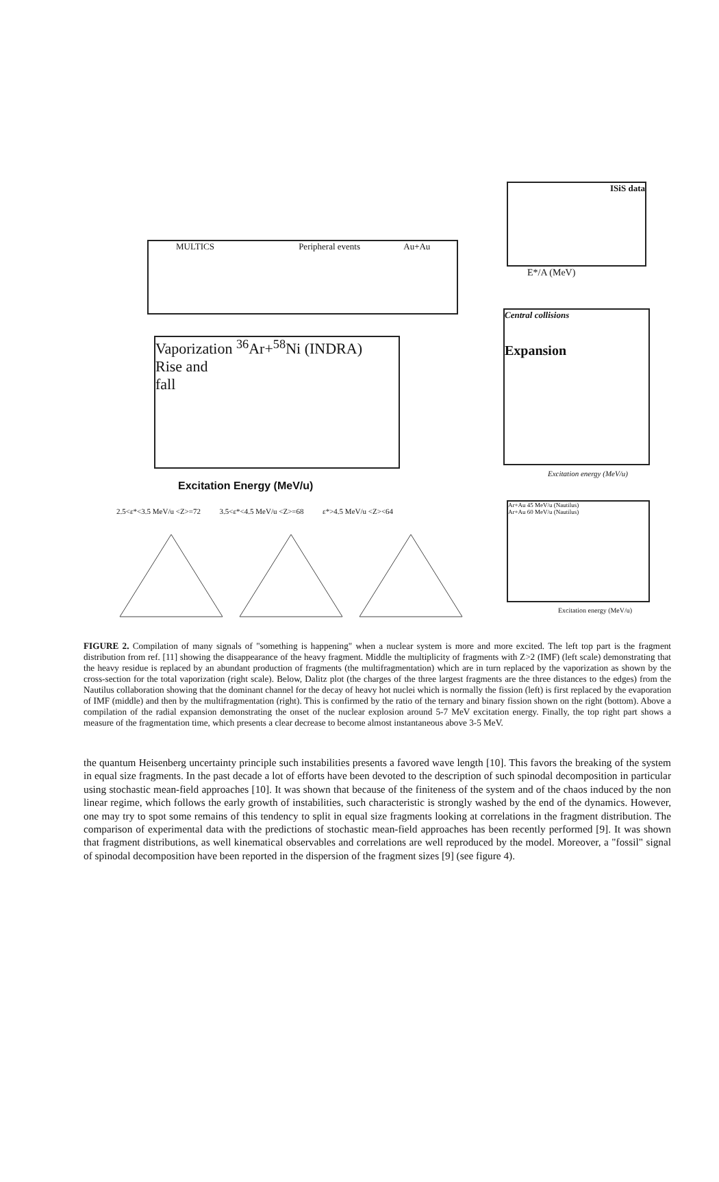MULTICS Peripheral events Au+Au
ISiS data
E*/A (MeV)
Vaporization <sup>36</sup>Ar+<sup>58</sup>Ni (INDRA)
Rise and
fall
Excitation Energy (MeV/u)
Central collisions
Expansion
Excitation energy (MeV/u)
2.5<ε*<3.5 MeV/u <Z>=72 3.5<ε*<4.5 MeV/u <Z>=68 ε*>4.5 MeV/u <Z><64
Ar+Au 45 MeV/u (Nautilus)
Ar+Au 60 MeV/u (Nautilus)
Excitation energy (MeV/u)
FIGURE 2. Compilation of many signals of "something is happening" when a nuclear system is more and more excited. The left top part is the fragment distribution from ref. [11] showing the disappearance of the heavy fragment. Middle the multiplicity of fragments with Z>2 (IMF) (left scale) demonstrating that the heavy residue is replaced by an abundant production of fragments (the multifragmentation) which are in turn replaced by the vaporization as shown by the cross-section for the total vaporization (right scale). Below, Dalitz plot (the charges of the three largest fragments are the three distances to the edges) from the Nautilus collaboration showing that the dominant channel for the decay of heavy hot nuclei which is normally the fission (left) is first replaced by the evaporation of IMF (middle) and then by the multifragmentation (right). This is confirmed by the ratio of the ternary and binary fission shown on the right (bottom). Above a compilation of the radial expansion demonstrating the onset of the nuclear explosion around 5-7 MeV excitation energy. Finally, the top right part shows a measure of the fragmentation time, which presents a clear decrease to become almost instantaneous above 3-5 MeV.
the quantum Heisenberg uncertainty principle such instabilities presents a favored wave length [10]. This favors the breaking of the system in equal size fragments. In the past decade a lot of efforts have been devoted to the description of such spinodal decomposition in particular using stochastic mean-field approaches [10]. It was shown that because of the finiteness of the system and of the chaos induced by the non linear regime, which follows the early growth of instabilities, such characteristic is strongly washed by the end of the dynamics. However, one may try to spot some remains of this tendency to split in equal size fragments looking at correlations in the fragment distribution. The comparison of experimental data with the predictions of stochastic mean-field approaches has been recently performed [9]. It was shown that fragment distributions, as well kinematical observables and correlations are well reproduced by the model. Moreover, a "fossil" signal of spinodal decomposition have been reported in the dispersion of the fragment sizes [9] (see figure 4).